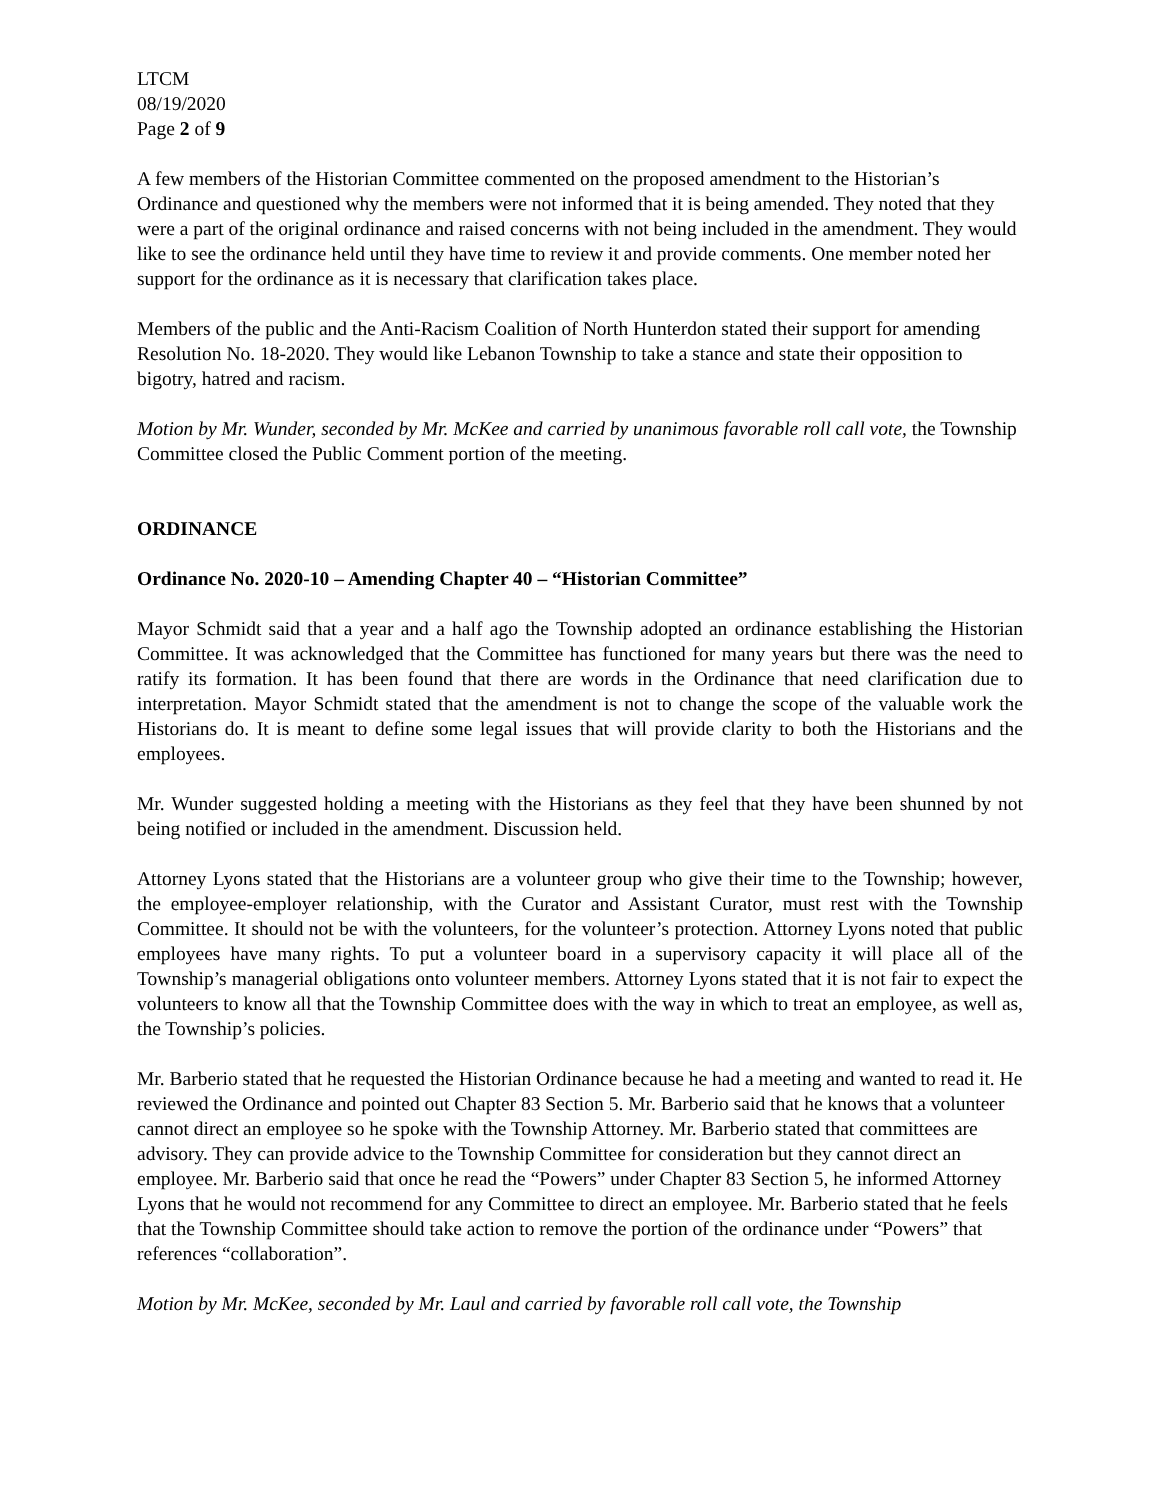LTCM
08/19/2020
Page 2 of 9
A few members of the Historian Committee commented on the proposed amendment to the Historian’s Ordinance and questioned why the members were not informed that it is being amended. They noted that they were a part of the original ordinance and raised concerns with not being included in the amendment. They would like to see the ordinance held until they have time to review it and provide comments. One member noted her support for the ordinance as it is necessary that clarification takes place.
Members of the public and the Anti-Racism Coalition of North Hunterdon stated their support for amending Resolution No. 18-2020. They would like Lebanon Township to take a stance and state their opposition to bigotry, hatred and racism.
Motion by Mr. Wunder, seconded by Mr. McKee and carried by unanimous favorable roll call vote, the Township Committee closed the Public Comment portion of the meeting.
ORDINANCE
Ordinance No. 2020-10 – Amending Chapter 40 – “Historian Committee”
Mayor Schmidt said that a year and a half ago the Township adopted an ordinance establishing the Historian Committee. It was acknowledged that the Committee has functioned for many years but there was the need to ratify its formation. It has been found that there are words in the Ordinance that need clarification due to interpretation. Mayor Schmidt stated that the amendment is not to change the scope of the valuable work the Historians do. It is meant to define some legal issues that will provide clarity to both the Historians and the employees.
Mr. Wunder suggested holding a meeting with the Historians as they feel that they have been shunned by not being notified or included in the amendment. Discussion held.
Attorney Lyons stated that the Historians are a volunteer group who give their time to the Township; however, the employee-employer relationship, with the Curator and Assistant Curator, must rest with the Township Committee. It should not be with the volunteers, for the volunteer’s protection. Attorney Lyons noted that public employees have many rights. To put a volunteer board in a supervisory capacity it will place all of the Township’s managerial obligations onto volunteer members. Attorney Lyons stated that it is not fair to expect the volunteers to know all that the Township Committee does with the way in which to treat an employee, as well as, the Township’s policies.
Mr. Barberio stated that he requested the Historian Ordinance because he had a meeting and wanted to read it. He reviewed the Ordinance and pointed out Chapter 83 Section 5. Mr. Barberio said that he knows that a volunteer cannot direct an employee so he spoke with the Township Attorney. Mr. Barberio stated that committees are advisory. They can provide advice to the Township Committee for consideration but they cannot direct an employee. Mr. Barberio said that once he read the “Powers” under Chapter 83 Section 5, he informed Attorney Lyons that he would not recommend for any Committee to direct an employee. Mr. Barberio stated that he feels that the Township Committee should take action to remove the portion of the ordinance under “Powers” that references “collaboration”.
Motion by Mr. McKee, seconded by Mr. Laul and carried by favorable roll call vote, the Township